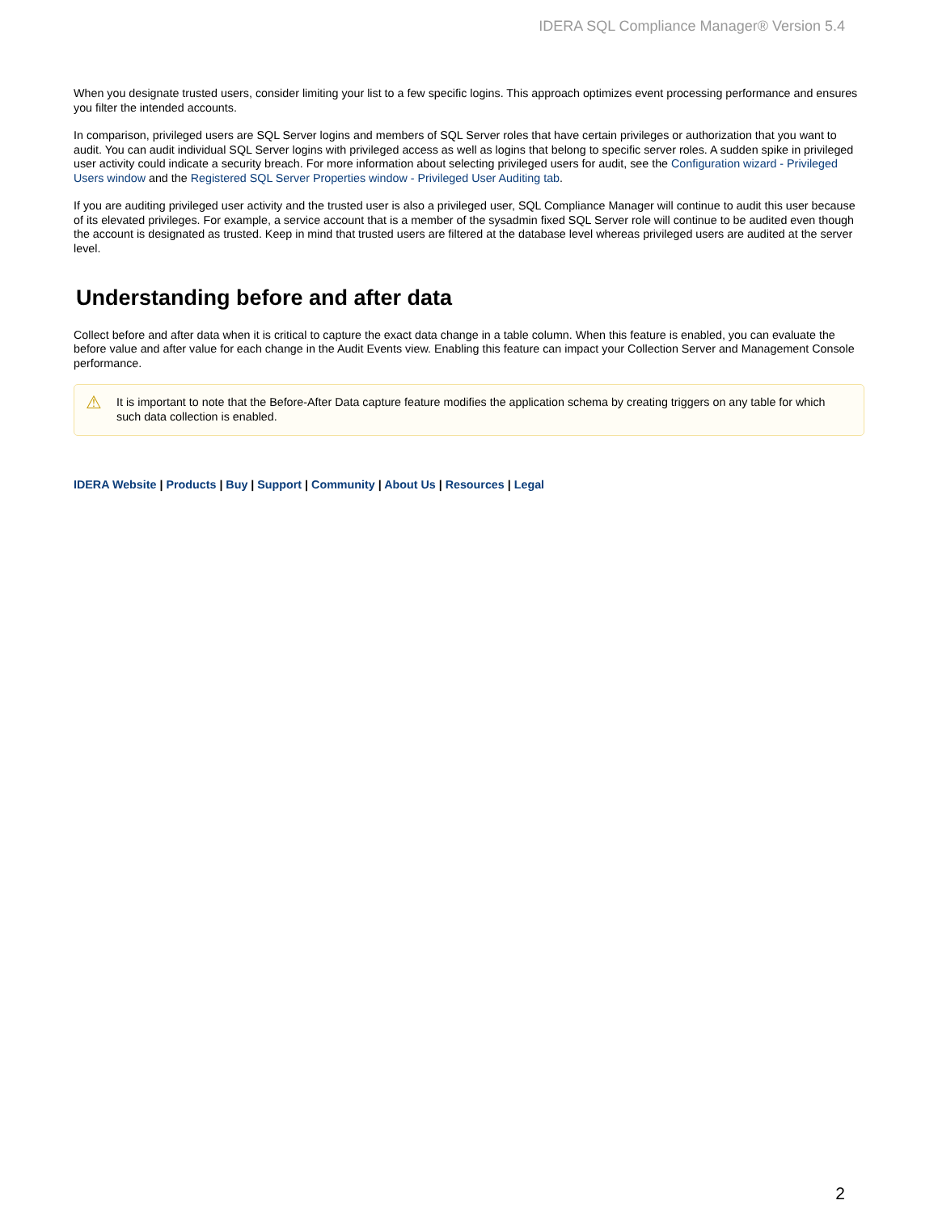IDERA SQL Compliance Manager® Version 5.4
When you designate trusted users, consider limiting your list to a few specific logins. This approach optimizes event processing performance and ensures you filter the intended accounts.
In comparison, privileged users are SQL Server logins and members of SQL Server roles that have certain privileges or authorization that you want to audit. You can audit individual SQL Server logins with privileged access as well as logins that belong to specific server roles. A sudden spike in privileged user activity could indicate a security breach. For more information about selecting privileged users for audit, see the Configuration wizard - Privileged Users window and the Registered SQL Server Properties window - Privileged User Auditing tab.
If you are auditing privileged user activity and the trusted user is also a privileged user, SQL Compliance Manager will continue to audit this user because of its elevated privileges. For example, a service account that is a member of the sysadmin fixed SQL Server role will continue to be audited even though the account is designated as trusted. Keep in mind that trusted users are filtered at the database level whereas privileged users are audited at the server level.
Understanding before and after data
Collect before and after data when it is critical to capture the exact data change in a table column. When this feature is enabled, you can evaluate the before value and after value for each change in the Audit Events view. Enabling this feature can impact your Collection Server and Management Console performance.
⚠ It is important to note that the Before-After Data capture feature modifies the application schema by creating triggers on any table for which such data collection is enabled.
IDERA Website | Products | Buy | Support | Community | About Us | Resources | Legal
2